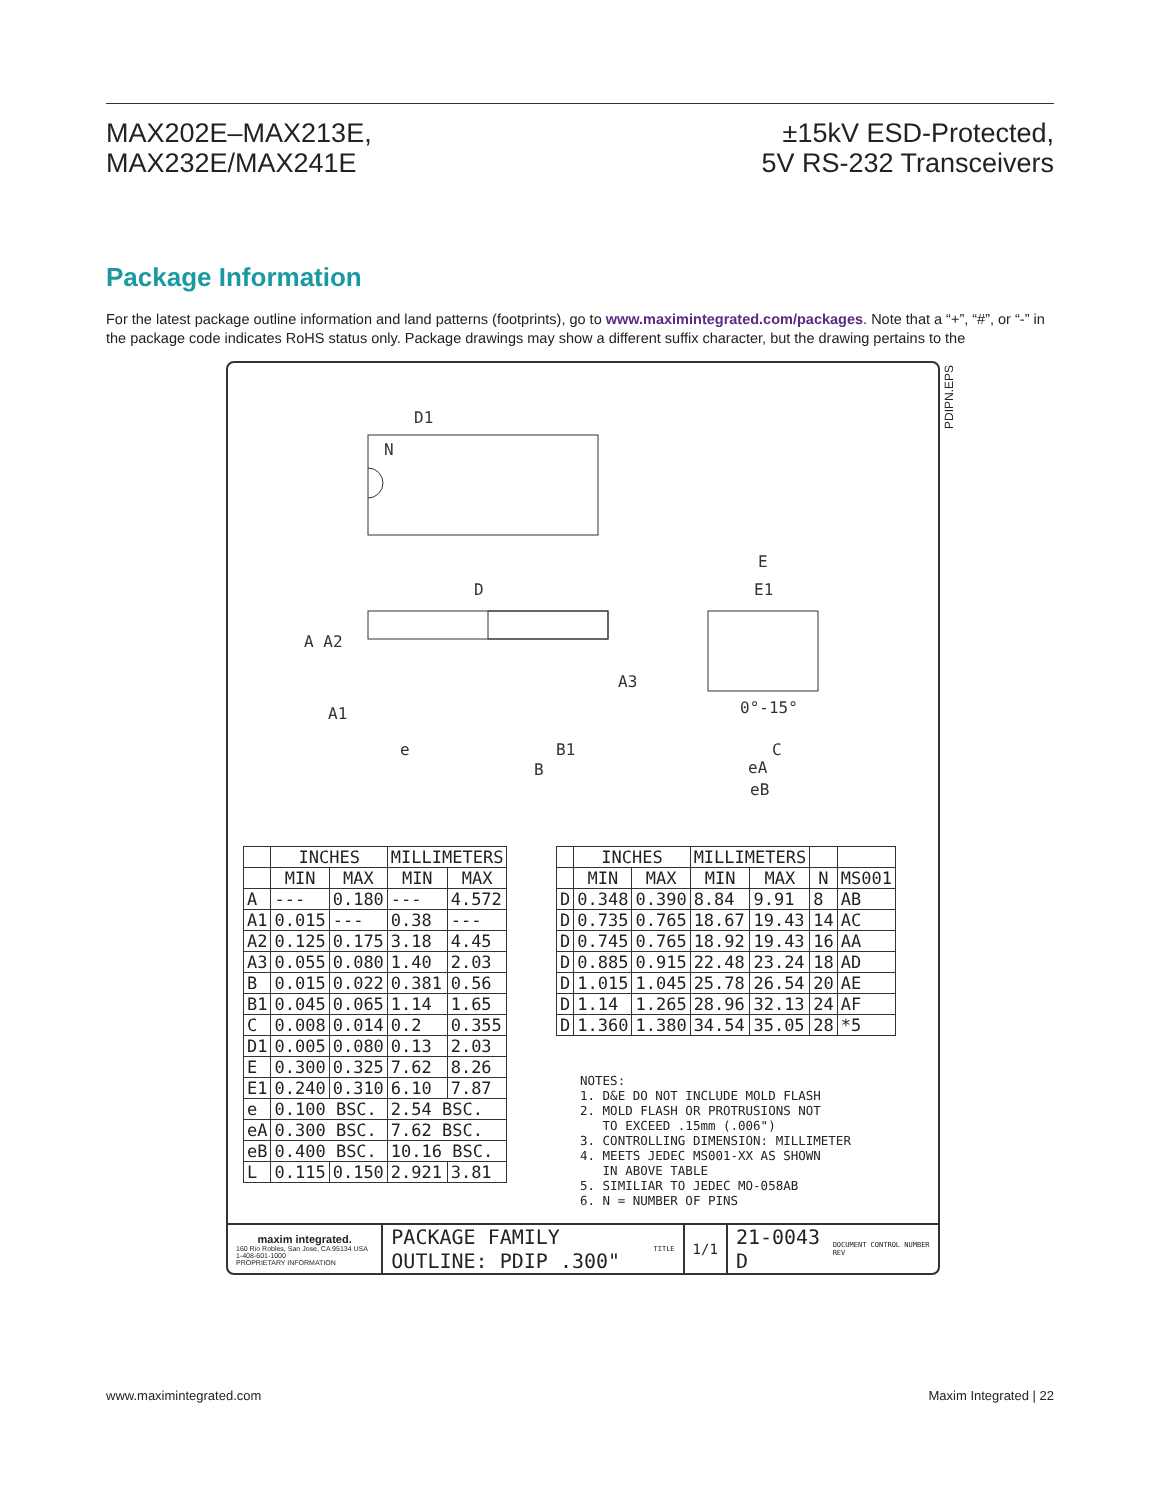MAX202E–MAX213E,
MAX232E/MAX241E
±15kV ESD-Protected,
5V RS-232 Transceivers
Package Information
For the latest package outline information and land patterns (footprints), go to www.maximintegrated.com/packages. Note that a “+”, “#”, or “-” in the package code indicates RoHS status only. Package drawings may show a different suffix character, but the drawing pertains to the
PDIPN.EPS
D1
N
D
E
E1
A A2
A3
A1
0°-15°
e
B1
B
C
eA
eB
| | INCHES | | MILLIMETERS | |
| --- | --- | --- | --- | --- |
| | MIN | MAX | MIN | MAX |
| A | --- | 0.180 | --- | 4.572 |
| A1 | 0.015 | --- | 0.38 | --- |
| A2 | 0.125 | 0.175 | 3.18 | 4.45 |
| A3 | 0.055 | 0.080 | 1.40 | 2.03 |
| B | 0.015 | 0.022 | 0.381 | 0.56 |
| B1 | 0.045 | 0.065 | 1.14 | 1.65 |
| C | 0.008 | 0.014 | 0.2 | 0.355 |
| D1 | 0.005 | 0.080 | 0.13 | 2.03 |
| E | 0.300 | 0.325 | 7.62 | 8.26 |
| E1 | 0.240 | 0.310 | 6.10 | 7.87 |
| e | 0.100 BSC. | | 2.54 BSC. | |
| eA | 0.300 BSC. | | 7.62 BSC. | |
| eB | 0.400 BSC. | | 10.16 BSC. | |
| L | 0.115 | 0.150 | 2.921 | 3.81 |
| | INCHES | | MILLIMETERS | | | |
| --- | --- | --- | --- | --- | --- | --- |
| | MIN | MAX | MIN | MAX | N | MS001 |
| D | 0.348 | 0.390 | 8.84 | 9.91 | 8 | AB |
| D | 0.735 | 0.765 | 18.67 | 19.43 | 14 | AC |
| D | 0.745 | 0.765 | 18.92 | 19.43 | 16 | AA |
| D | 0.885 | 0.915 | 22.48 | 23.24 | 18 | AD |
| D | 1.015 | 1.045 | 25.78 | 26.54 | 20 | AE |
| D | 1.14 | 1.265 | 28.96 | 32.13 | 24 | AF |
| D | 1.360 | 1.380 | 34.54 | 35.05 | 28 | *5 |
NOTES: 1. D&E DO NOT INCLUDE MOLD FLASH 2. MOLD FLASH OR PROTRUSIONS NOT TO EXCEED .15mm (.006") 3. CONTROLLING DIMENSION: MILLIMETER 4. MEETS JEDEC MS001-XX AS SHOWN IN ABOVE TABLE 5. SIMILIAR TO JEDEC MO-058AB 6. N = NUMBER OF PINS
maxim integrated.
160 Rio Robles, San Jose, CA 95134 USA 1-408-601-1000
PROPRIETARY INFORMATION
PACKAGE FAMILY OUTLINE: PDIP .300" TITLE
1/1
21-0043 D DOCUMENT CONTROL NUMBER REV
www.maximintegrated.com Maxim Integrated | 22